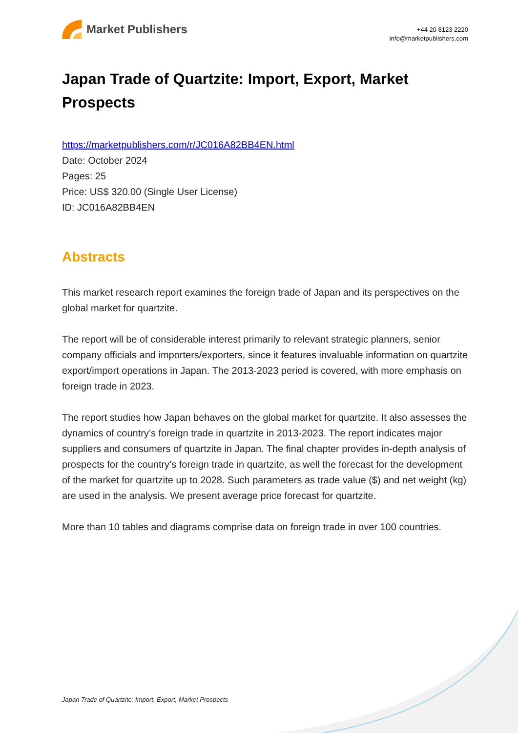Market Publishers
+44 20 8123 2220
info@marketpublishers.com
Japan Trade of Quartzite: Import, Export, Market Prospects
https://marketpublishers.com/r/JC016A82BB4EN.html
Date: October 2024
Pages: 25
Price: US$ 320.00 (Single User License)
ID: JC016A82BB4EN
Abstracts
This market research report examines the foreign trade of Japan and its perspectives on the global market for quartzite.
The report will be of considerable interest primarily to relevant strategic planners, senior company officials and importers/exporters, since it features invaluable information on quartzite export/import operations in Japan. The 2013-2023 period is covered, with more emphasis on foreign trade in 2023.
The report studies how Japan behaves on the global market for quartzite. It also assesses the dynamics of country’s foreign trade in quartzite in 2013-2023. The report indicates major suppliers and consumers of quartzite in Japan. The final chapter provides in-depth analysis of prospects for the country’s foreign trade in quartzite, as well the forecast for the development of the market for quartzite up to 2028. Such parameters as trade value ($) and net weight (kg) are used in the analysis. We present average price forecast for quartzite.
More than 10 tables and diagrams comprise data on foreign trade in over 100 countries.
Japan Trade of Quartzite: Import, Export, Market Prospects